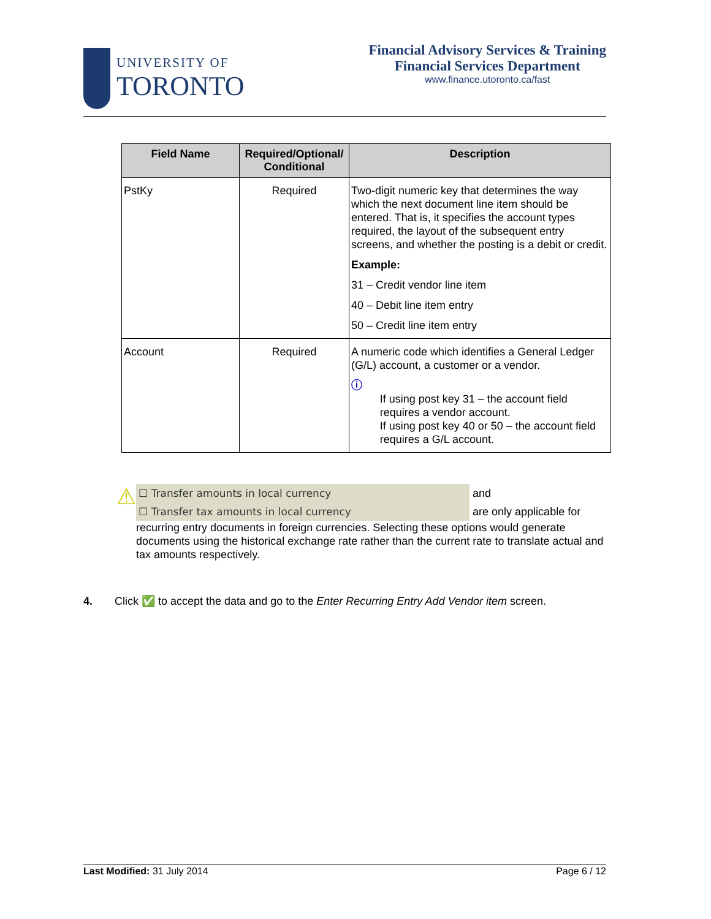UNIVERSITY OF
TORONTO
Financial Advisory Services & Training
Financial Services Department
www.finance.utoronto.ca/fast
| Field Name | Required/Optional/ Conditional | Description |
| --- | --- | --- |
| PstKy | Required | Two-digit numeric key that determines the way which the next document line item should be entered. That is, it specifies the account types required, the layout of the subsequent entry screens, and whether the posting is a debit or credit. Example: 31 – Credit vendor line item 40 – Debit line item entry 50 – Credit line item entry |
| Account | Required | A numeric code which identifies a General Ledger (G/L) account, a customer or a vendor. ⓘ If using post key 31 – the account field requires a vendor account. If using post key 40 or 50 – the account field requires a G/L account. |
⚠
☐ Transfer amounts in local currency and
☐ Transfer tax amounts in local currency are only applicable for
recurring entry documents in foreign currencies. Selecting these options would generate documents using the historical exchange rate rather than the current rate to translate actual and tax amounts respectively.
4. Click ✅ to accept the data and go to the Enter Recurring Entry Add Vendor item screen.
Last Modified: 31 July 2014 Page 6 / 12